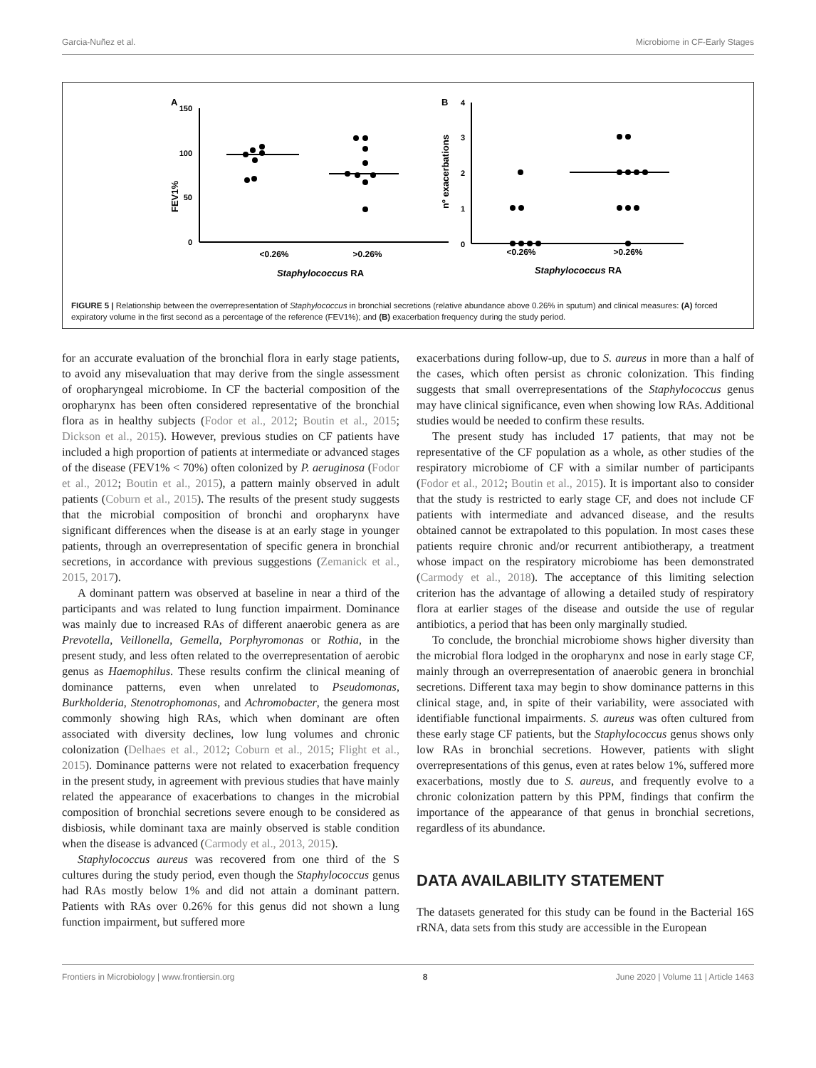Garcia-Nuñez et al. Microbiome in CF-Early Stages
A
150
100
50
0
FEV1%
<0.26%
>0.26%
Staphylococcus RA
B
4
3
2
1
0
nº exacerbations
<0.26%
>0.26%
Staphylococcus RA
FIGURE 5 | Relationship between the overrepresentation of Staphylococcus in bronchial secretions (relative abundance above 0.26% in sputum) and clinical measures: (A) forced expiratory volume in the first second as a percentage of the reference (FEV1%); and (B) exacerbation frequency during the study period.
for an accurate evaluation of the bronchial flora in early stage patients, to avoid any misevaluation that may derive from the single assessment of oropharyngeal microbiome. In CF the bacterial composition of the oropharynx has been often considered representative of the bronchial flora as in healthy subjects (Fodor et al., 2012; Boutin et al., 2015; Dickson et al., 2015). However, previous studies on CF patients have included a high proportion of patients at intermediate or advanced stages of the disease (FEV1% < 70%) often colonized by P. aeruginosa (Fodor et al., 2012; Boutin et al., 2015), a pattern mainly observed in adult patients (Coburn et al., 2015). The results of the present study suggests that the microbial composition of bronchi and oropharynx have significant differences when the disease is at an early stage in younger patients, through an overrepresentation of specific genera in bronchial secretions, in accordance with previous suggestions (Zemanick et al., 2015, 2017).
A dominant pattern was observed at baseline in near a third of the participants and was related to lung function impairment. Dominance was mainly due to increased RAs of different anaerobic genera as are Prevotella, Veillonella, Gemella, Porphyromonas or Rothia, in the present study, and less often related to the overrepresentation of aerobic genus as Haemophilus. These results confirm the clinical meaning of dominance patterns, even when unrelated to Pseudomonas, Burkholderia, Stenotrophomonas, and Achromobacter, the genera most commonly showing high RAs, which when dominant are often associated with diversity declines, low lung volumes and chronic colonization (Delhaes et al., 2012; Coburn et al., 2015; Flight et al., 2015). Dominance patterns were not related to exacerbation frequency in the present study, in agreement with previous studies that have mainly related the appearance of exacerbations to changes in the microbial composition of bronchial secretions severe enough to be considered as disbiosis, while dominant taxa are mainly observed is stable condition when the disease is advanced (Carmody et al., 2013, 2015).
Staphylococcus aureus was recovered from one third of the S cultures during the study period, even though the Staphylococcus genus had RAs mostly below 1% and did not attain a dominant pattern. Patients with RAs over 0.26% for this genus did not shown a lung function impairment, but suffered more
exacerbations during follow-up, due to S. aureus in more than a half of the cases, which often persist as chronic colonization. This finding suggests that small overrepresentations of the Staphylococcus genus may have clinical significance, even when showing low RAs. Additional studies would be needed to confirm these results.
The present study has included 17 patients, that may not be representative of the CF population as a whole, as other studies of the respiratory microbiome of CF with a similar number of participants (Fodor et al., 2012; Boutin et al., 2015). It is important also to consider that the study is restricted to early stage CF, and does not include CF patients with intermediate and advanced disease, and the results obtained cannot be extrapolated to this population. In most cases these patients require chronic and/or recurrent antibiotherapy, a treatment whose impact on the respiratory microbiome has been demonstrated (Carmody et al., 2018). The acceptance of this limiting selection criterion has the advantage of allowing a detailed study of respiratory flora at earlier stages of the disease and outside the use of regular antibiotics, a period that has been only marginally studied.
To conclude, the bronchial microbiome shows higher diversity than the microbial flora lodged in the oropharynx and nose in early stage CF, mainly through an overrepresentation of anaerobic genera in bronchial secretions. Different taxa may begin to show dominance patterns in this clinical stage, and, in spite of their variability, were associated with identifiable functional impairments. S. aureus was often cultured from these early stage CF patients, but the Staphylococcus genus shows only low RAs in bronchial secretions. However, patients with slight overrepresentations of this genus, even at rates below 1%, suffered more exacerbations, mostly due to S. aureus, and frequently evolve to a chronic colonization pattern by this PPM, findings that confirm the importance of the appearance of that genus in bronchial secretions, regardless of its abundance.
DATA AVAILABILITY STATEMENT
The datasets generated for this study can be found in the Bacterial 16S rRNA, data sets from this study are accessible in the European
Frontiers in Microbiology | www.frontiersin.org 8 June 2020 | Volume 11 | Article 1463